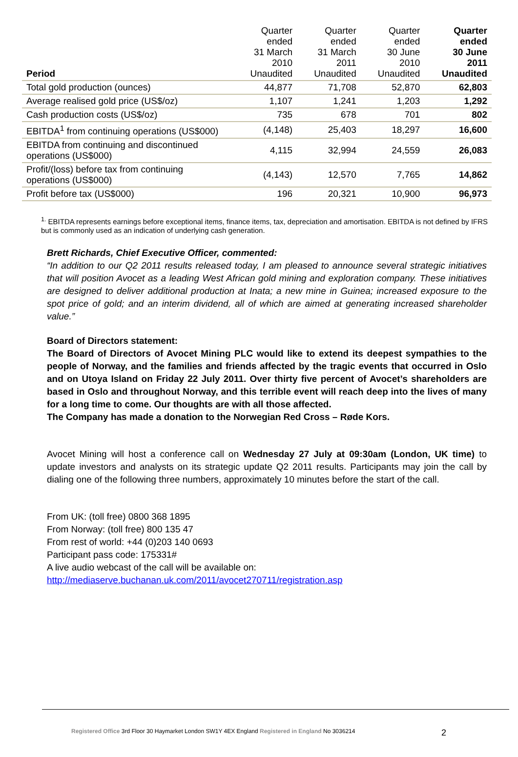| Period | Quarter ended 31 March 2010 Unaudited | Quarter ended 31 March 2011 Unaudited | Quarter ended 30 June 2010 Unaudited | Quarter ended 30 June 2011 Unaudited |
| --- | --- | --- | --- | --- |
| Total gold production (ounces) | 44,877 | 71,708 | 52,870 | 62,803 |
| Average realised gold price (US$/oz) | 1,107 | 1,241 | 1,203 | 1,292 |
| Cash production costs (US$/oz) | 735 | 678 | 701 | 802 |
| EBITDA<sup>1</sup> from continuing operations (US$000) | (4,148) | 25,403 | 18,297 | 16,600 |
| EBITDA from continuing and discontinued operations (US$000) | 4,115 | 32,994 | 24,559 | 26,083 |
| Profit/(loss) before tax from continuing operations (US$000) | (4,143) | 12,570 | 7,765 | 14,862 |
| Profit before tax (US$000) | 196 | 20,321 | 10,900 | 96,973 |
<sup>1.</sup> EBITDA represents earnings before exceptional items, finance items, tax, depreciation and amortisation. EBITDA is not defined by IFRS but is commonly used as an indication of underlying cash generation.
Brett Richards, Chief Executive Officer, commented:
“In addition to our Q2 2011 results released today, I am pleased to announce several strategic initiatives that will position Avocet as a leading West African gold mining and exploration company. These initiatives are designed to deliver additional production at Inata; a new mine in Guinea; increased exposure to the spot price of gold; and an interim dividend, all of which are aimed at generating increased shareholder value.”
Board of Directors statement:
The Board of Directors of Avocet Mining PLC would like to extend its deepest sympathies to the people of Norway, and the families and friends affected by the tragic events that occurred in Oslo and on Utoya Island on Friday 22 July 2011. Over thirty five percent of Avocet’s shareholders are based in Oslo and throughout Norway, and this terrible event will reach deep into the lives of many for a long time to come. Our thoughts are with all those affected.
The Company has made a donation to the Norwegian Red Cross – Røde Kors.
Avocet Mining will host a conference call on Wednesday 27 July at 09:30am (London, UK time) to update investors and analysts on its strategic update Q2 2011 results. Participants may join the call by dialing one of the following three numbers, approximately 10 minutes before the start of the call.
From UK: (toll free) 0800 368 1895
From Norway: (toll free) 800 135 47
From rest of world: +44 (0)203 140 0693
Participant pass code: 175331#
A live audio webcast of the call will be available on:
http://mediaserve.buchanan.uk.com/2011/avocet270711/registration.asp
Registered Office 3rd Floor 30 Haymarket London SW1Y 4EX England Registered in England No 3036214
2